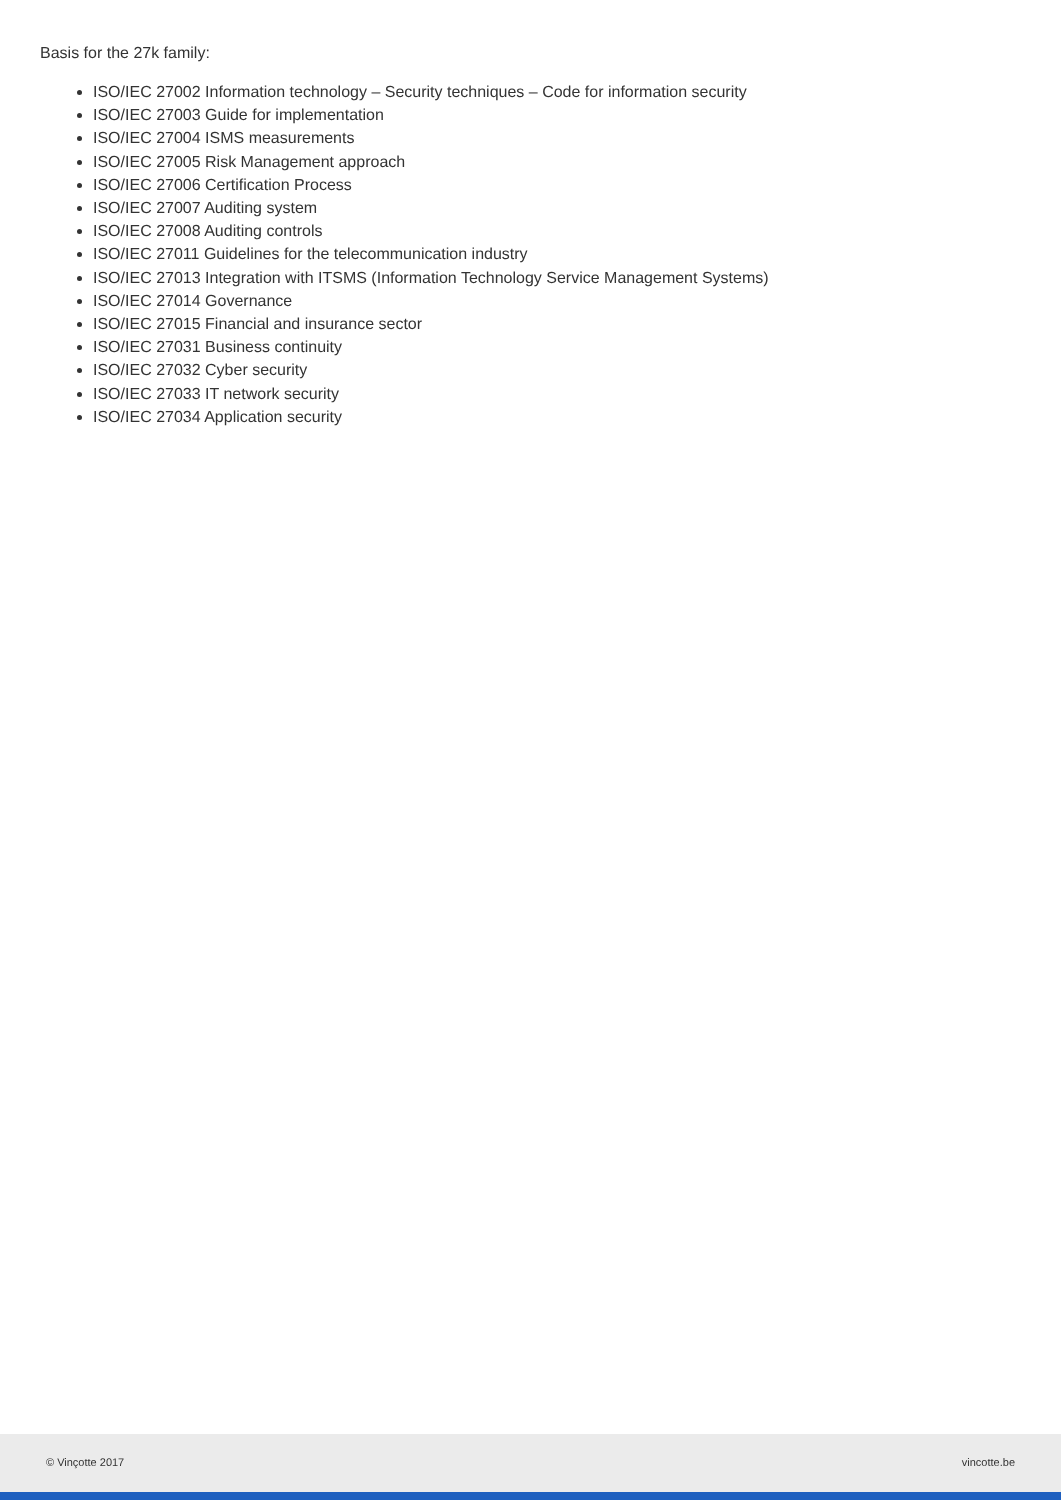Basis for the 27k family:
ISO/IEC 27002 Information technology – Security techniques – Code for information security
ISO/IEC 27003 Guide for implementation
ISO/IEC 27004 ISMS measurements
ISO/IEC 27005 Risk Management approach
ISO/IEC 27006 Certification Process
ISO/IEC 27007 Auditing system
ISO/IEC 27008 Auditing controls
ISO/IEC 27011 Guidelines for the telecommunication industry
ISO/IEC 27013 Integration with ITSMS (Information Technology Service Management Systems)
ISO/IEC 27014 Governance
ISO/IEC 27015 Financial and insurance sector
ISO/IEC 27031 Business continuity
ISO/IEC 27032 Cyber security
ISO/IEC 27033 IT network security
ISO/IEC 27034 Application security
© Vinçotte 2017 vincotte.be